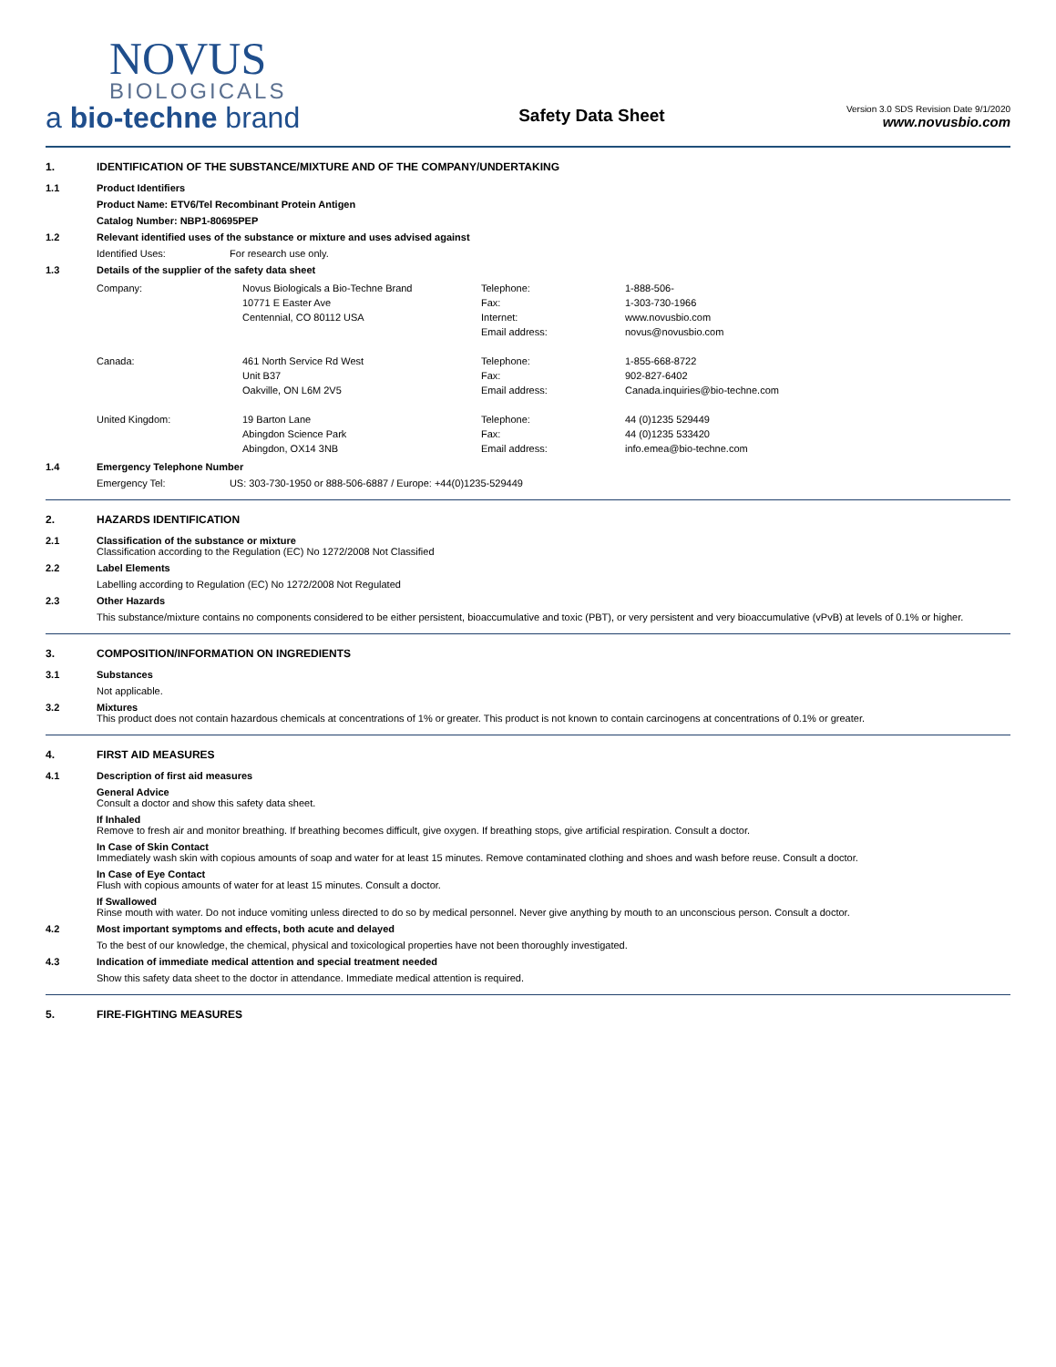NOVUS
BIOLOGICALS
a bio-techne brand
Safety Data Sheet
Version 3.0 SDS Revision Date 9/1/2020
www.novusbio.com
1. IDENTIFICATION OF THE SUBSTANCE/MIXTURE AND OF THE COMPANY/UNDERTAKING
1.1 Product Identifiers
Product Name: ETV6/Tel Recombinant Protein Antigen
Catalog Number: NBP1-80695PEP
1.2 Relevant identified uses of the substance or mixture and uses advised against
Identified Uses: For research use only.
1.3 Details of the supplier of the safety data sheet
| Company: | Novus Biologicals a Bio-Techne Brand | Telephone: | 1-888-506- |
| | 10771 E Easter Ave | Fax: | 1-303-730-1966 |
| | Centennial, CO 80112 USA | Internet: | www.novusbio.com |
| | | Email address: | novus@novusbio.com |
| Canada: | 461 North Service Rd West | Telephone: | 1-855-668-8722 |
| | Unit B37 | Fax: | 902-827-6402 |
| | Oakville, ON L6M 2V5 | Email address: | Canada.inquiries@bio-techne.com |
| United Kingdom: | 19 Barton Lane | Telephone: | 44 (0)1235 529449 |
| | Abingdon Science Park | Fax: | 44 (0)1235 533420 |
| | Abingdon, OX14 3NB | Email address: | info.emea@bio-techne.com |
1.4 Emergency Telephone Number
Emergency Tel: US: 303-730-1950 or 888-506-6887 / Europe: +44(0)1235-529449
2. HAZARDS IDENTIFICATION
2.1 Classification of the substance or mixture
Classification according to the Regulation (EC) No 1272/2008 Not Classified
2.2 Label Elements
Labelling according to Regulation (EC) No 1272/2008 Not Regulated
2.3 Other Hazards
This substance/mixture contains no components considered to be either persistent, bioaccumulative and toxic (PBT), or very persistent and very bioaccumulative (vPvB) at levels of 0.1% or higher.
3. COMPOSITION/INFORMATION ON INGREDIENTS
3.1 Substances
Not applicable.
3.2 Mixtures
This product does not contain hazardous chemicals at concentrations of 1% or greater. This product is not known to contain carcinogens at concentrations of 0.1% or greater.
4. FIRST AID MEASURES
4.1 Description of first aid measures
General Advice
Consult a doctor and show this safety data sheet.
If Inhaled
Remove to fresh air and monitor breathing. If breathing becomes difficult, give oxygen. If breathing stops, give artificial respiration. Consult a doctor.
In Case of Skin Contact
Immediately wash skin with copious amounts of soap and water for at least 15 minutes. Remove contaminated clothing and shoes and wash before reuse. Consult a doctor.
In Case of Eye Contact
Flush with copious amounts of water for at least 15 minutes. Consult a doctor.
If Swallowed
Rinse mouth with water. Do not induce vomiting unless directed to do so by medical personnel. Never give anything by mouth to an unconscious person. Consult a doctor.
4.2 Most important symptoms and effects, both acute and delayed
To the best of our knowledge, the chemical, physical and toxicological properties have not been thoroughly investigated.
4.3 Indication of immediate medical attention and special treatment needed
Show this safety data sheet to the doctor in attendance. Immediate medical attention is required.
5. FIRE-FIGHTING MEASURES